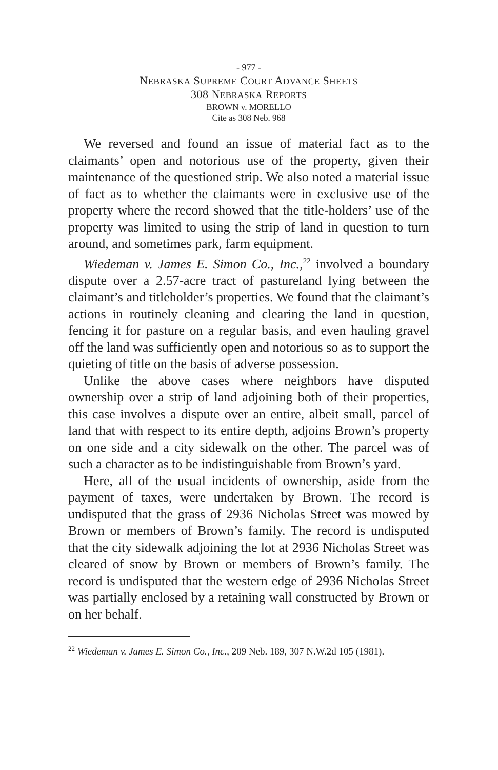- 977 -
NEBRASKA SUPREME COURT ADVANCE SHEETS
308 NEBRASKA REPORTS
BROWN v. MORELLO
Cite as 308 Neb. 968
We reversed and found an issue of material fact as to the claimants’ open and notorious use of the property, given their maintenance of the questioned strip. We also noted a material issue of fact as to whether the claimants were in exclusive use of the property where the record showed that the title-holders’ use of the property was limited to using the strip of land in question to turn around, and sometimes park, farm equipment.
Wiedeman v. James E. Simon Co., Inc.,<sup>22</sup> involved a boundary dispute over a 2.57-acre tract of pastureland lying between the claimant’s and titleholder’s properties. We found that the claimant’s actions in routinely cleaning and clearing the land in question, fencing it for pasture on a regular basis, and even hauling gravel off the land was sufficiently open and notorious so as to support the quieting of title on the basis of adverse possession.
Unlike the above cases where neighbors have disputed ownership over a strip of land adjoining both of their properties, this case involves a dispute over an entire, albeit small, parcel of land that with respect to its entire depth, adjoins Brown’s property on one side and a city sidewalk on the other. The parcel was of such a character as to be indistinguishable from Brown’s yard.
Here, all of the usual incidents of ownership, aside from the payment of taxes, were undertaken by Brown. The record is undisputed that the grass of 2936 Nicholas Street was mowed by Brown or members of Brown’s family. The record is undisputed that the city sidewalk adjoining the lot at 2936 Nicholas Street was cleared of snow by Brown or members of Brown’s family. The record is undisputed that the western edge of 2936 Nicholas Street was partially enclosed by a retaining wall constructed by Brown or on her behalf.
<sup>22</sup> Wiedeman v. James E. Simon Co., Inc., 209 Neb. 189, 307 N.W.2d 105 (1981).